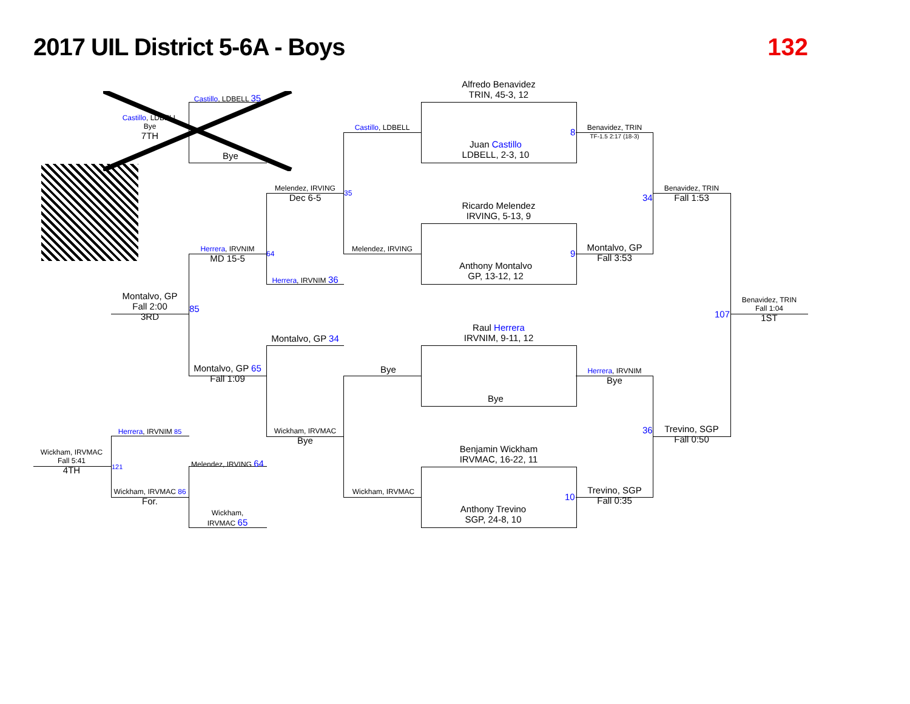2017 UIL District 5-6A - Boys 132
Alfredo Benavidez
TRIN, 45-3, 12
Juan Castillo
LDBELL, 2-3, 10
Ricardo Melendez
IRVING, 5-13, 9
Anthony Montalvo
GP, 13-12, 12
Raul Herrera
IRVNIM, 9-11, 12
Bye
Benjamin Wickham
IRVMAC, 16-22, 11
Anthony Trevino
SGP, 24-8, 10
Castillo, LDBELL
Melendez, IRVING
Bye
Wickham, IRVMAC
Benavidez, TRIN
TF-1.5 2:17 (18-3)
8
Montalvo, GP
Fall 3:53
9
Herrera, IRVNIM
Bye
Trevino, SGP
Fall 0:35
10
Benavidez, TRIN
Fall 1:53
34
Trevino, SGP
Fall 0:50
36
Benavidez, TRIN
Fall 1:04
1ST
107
Melendez, IRVING
Dec 6-5
35
Herrera, IRVNIM 36
Montalvo, GP 34
Wickham, IRVMAC
Bye
Castillo, LDBELL 35
Bye
Herrera, IRVNIM
MD 15-5
64
Montalvo, GP 65
Fall 1:09
Melendez, IRVING 64
Wickham,
IRVMAC 65
Castillo, LDBELL
Bye
7TH
Montalvo, GP
Fall 2:00
3RD
85
Herrera, IRVNIM 85
Wickham, IRVMAC 86
For.
Wickham, IRVMAC
Fall 5:41
4TH
121